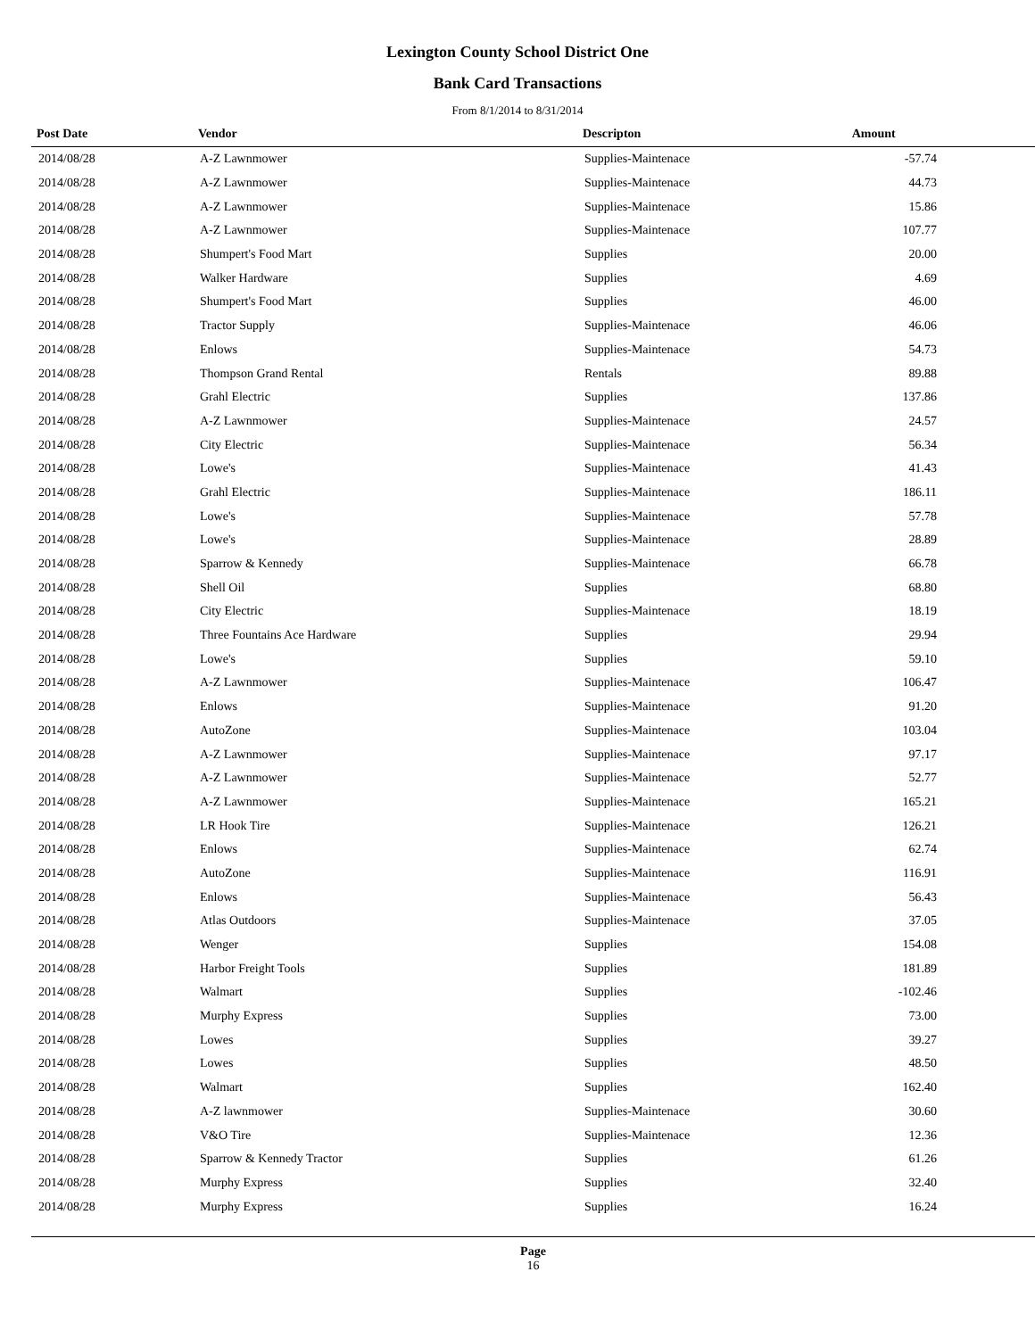Lexington County School District One
Bank Card Transactions
From 8/1/2014 to 8/31/2014
| Post Date | Vendor | Descripton | Amount |
| --- | --- | --- | --- |
| 2014/08/28 | A-Z Lawnmower | Supplies-Maintenace | -57.74 |
| 2014/08/28 | A-Z Lawnmower | Supplies-Maintenace | 44.73 |
| 2014/08/28 | A-Z Lawnmower | Supplies-Maintenace | 15.86 |
| 2014/08/28 | A-Z Lawnmower | Supplies-Maintenace | 107.77 |
| 2014/08/28 | Shumpert's Food Mart | Supplies | 20.00 |
| 2014/08/28 | Walker Hardware | Supplies | 4.69 |
| 2014/08/28 | Shumpert's Food Mart | Supplies | 46.00 |
| 2014/08/28 | Tractor Supply | Supplies-Maintenace | 46.06 |
| 2014/08/28 | Enlows | Supplies-Maintenace | 54.73 |
| 2014/08/28 | Thompson Grand Rental | Rentals | 89.88 |
| 2014/08/28 | Grahl Electric | Supplies | 137.86 |
| 2014/08/28 | A-Z Lawnmower | Supplies-Maintenace | 24.57 |
| 2014/08/28 | City Electric | Supplies-Maintenace | 56.34 |
| 2014/08/28 | Lowe's | Supplies-Maintenace | 41.43 |
| 2014/08/28 | Grahl Electric | Supplies-Maintenace | 186.11 |
| 2014/08/28 | Lowe's | Supplies-Maintenace | 57.78 |
| 2014/08/28 | Lowe's | Supplies-Maintenace | 28.89 |
| 2014/08/28 | Sparrow & Kennedy | Supplies-Maintenace | 66.78 |
| 2014/08/28 | Shell Oil | Supplies | 68.80 |
| 2014/08/28 | City Electric | Supplies-Maintenace | 18.19 |
| 2014/08/28 | Three Fountains Ace Hardware | Supplies | 29.94 |
| 2014/08/28 | Lowe's | Supplies | 59.10 |
| 2014/08/28 | A-Z Lawnmower | Supplies-Maintenace | 106.47 |
| 2014/08/28 | Enlows | Supplies-Maintenace | 91.20 |
| 2014/08/28 | AutoZone | Supplies-Maintenace | 103.04 |
| 2014/08/28 | A-Z Lawnmower | Supplies-Maintenace | 97.17 |
| 2014/08/28 | A-Z Lawnmower | Supplies-Maintenace | 52.77 |
| 2014/08/28 | A-Z Lawnmower | Supplies-Maintenace | 165.21 |
| 2014/08/28 | LR Hook Tire | Supplies-Maintenace | 126.21 |
| 2014/08/28 | Enlows | Supplies-Maintenace | 62.74 |
| 2014/08/28 | AutoZone | Supplies-Maintenace | 116.91 |
| 2014/08/28 | Enlows | Supplies-Maintenace | 56.43 |
| 2014/08/28 | Atlas Outdoors | Supplies-Maintenace | 37.05 |
| 2014/08/28 | Wenger | Supplies | 154.08 |
| 2014/08/28 | Harbor Freight Tools | Supplies | 181.89 |
| 2014/08/28 | Walmart | Supplies | -102.46 |
| 2014/08/28 | Murphy Express | Supplies | 73.00 |
| 2014/08/28 | Lowes | Supplies | 39.27 |
| 2014/08/28 | Lowes | Supplies | 48.50 |
| 2014/08/28 | Walmart | Supplies | 162.40 |
| 2014/08/28 | A-Z lawnmower | Supplies-Maintenace | 30.60 |
| 2014/08/28 | V&O Tire | Supplies-Maintenace | 12.36 |
| 2014/08/28 | Sparrow & Kennedy Tractor | Supplies | 61.26 |
| 2014/08/28 | Murphy Express | Supplies | 32.40 |
| 2014/08/28 | Murphy Express | Supplies | 16.24 |
Page
16